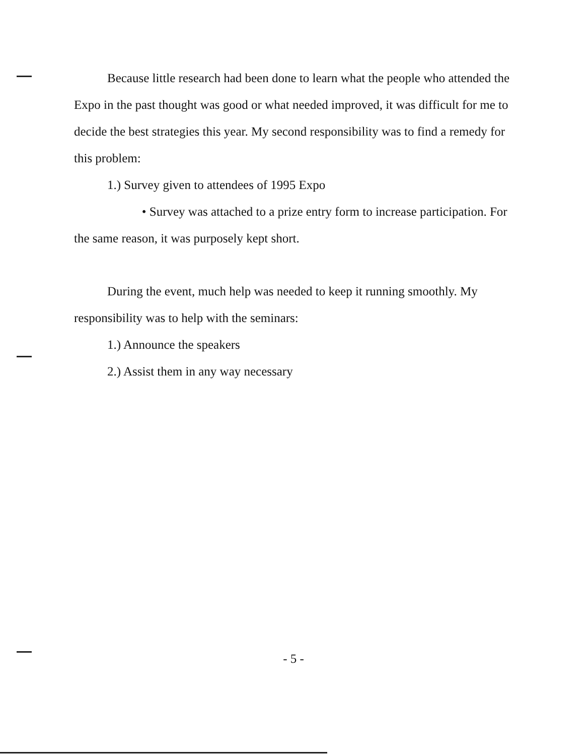Because little research had been done to learn what the people who attended the Expo in the past thought was good or what needed improved, it was difficult for me to decide the best strategies this year. My second responsibility was to find a remedy for this problem:
1.) Survey given to attendees of 1995 Expo
• Survey was attached to a prize entry form to increase participation. For the same reason, it was purposely kept short.
During the event, much help was needed to keep it running smoothly. My responsibility was to help with the seminars:
1.) Announce the speakers
2.) Assist them in any way necessary
- 5 -